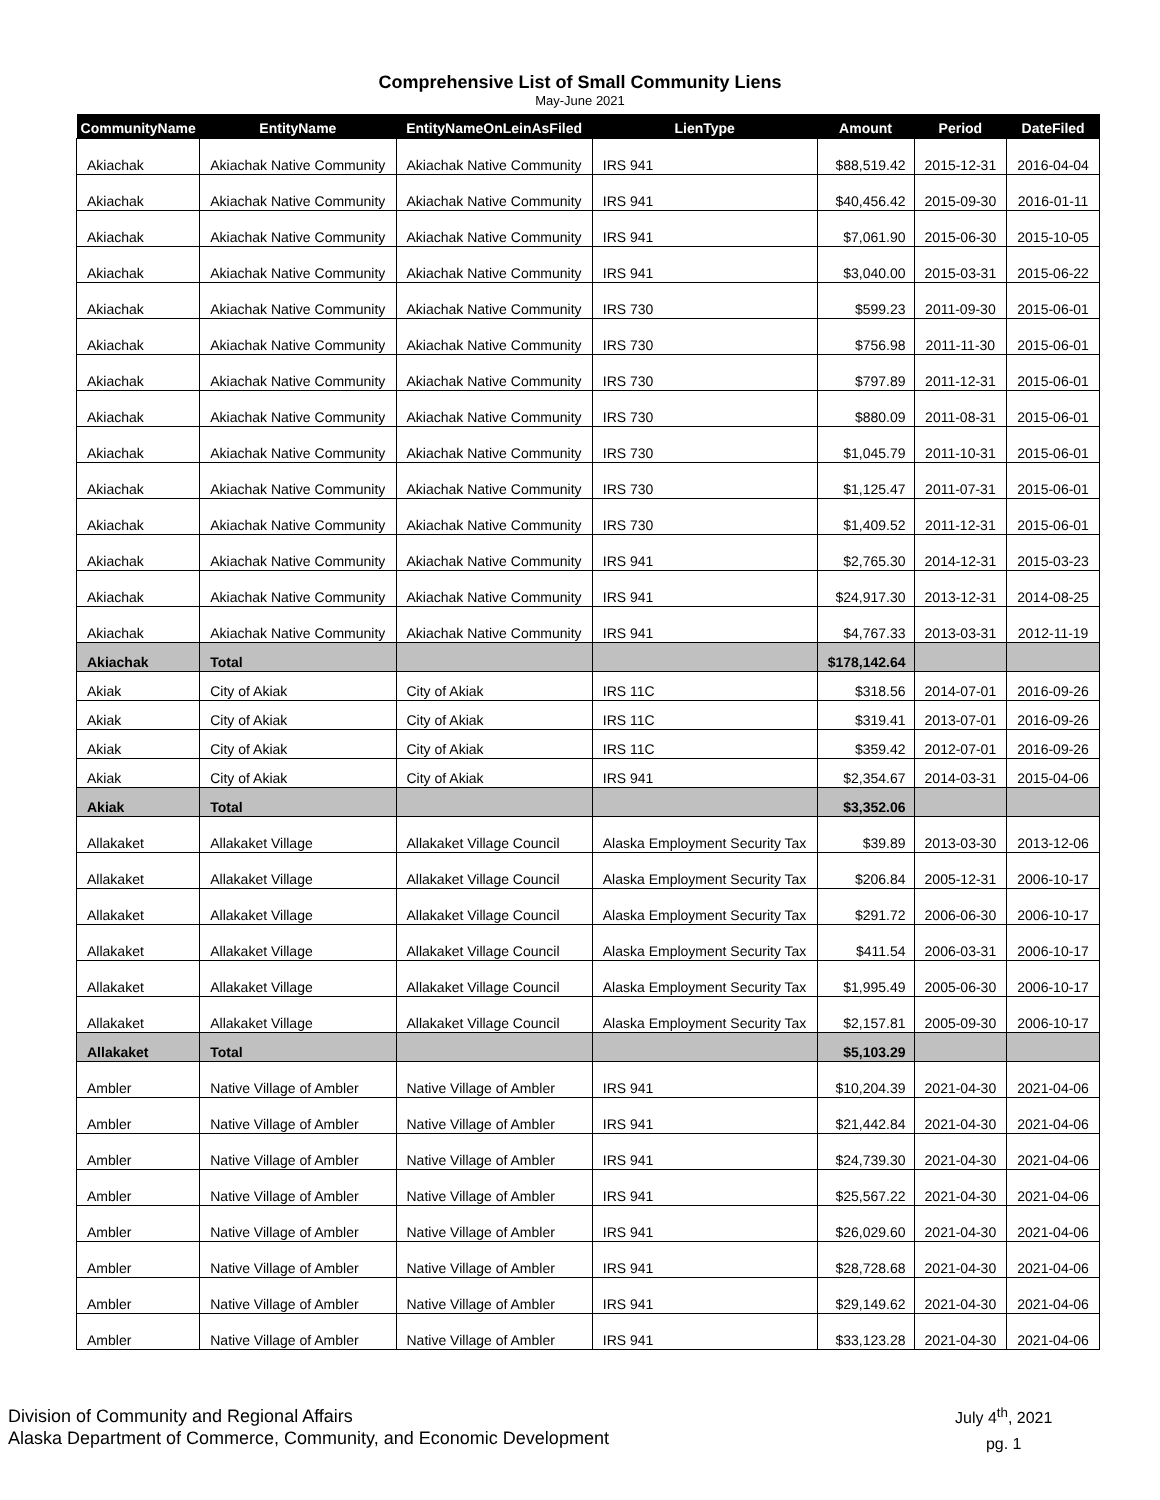Comprehensive List of Small Community Liens
May-June 2021
| CommunityName | EntityName | EntityNameOnLeinAsFiled | LienType | Amount | Period | DateFiled |
| --- | --- | --- | --- | --- | --- | --- |
| Akiachak | Akiachak Native Community | Akiachak Native Community | IRS 941 | $88,519.42 | 2015-12-31 | 2016-04-04 |
| Akiachak | Akiachak Native Community | Akiachak Native Community | IRS 941 | $40,456.42 | 2015-09-30 | 2016-01-11 |
| Akiachak | Akiachak Native Community | Akiachak Native Community | IRS 941 | $7,061.90 | 2015-06-30 | 2015-10-05 |
| Akiachak | Akiachak Native Community | Akiachak Native Community | IRS 941 | $3,040.00 | 2015-03-31 | 2015-06-22 |
| Akiachak | Akiachak Native Community | Akiachak Native Community | IRS 730 | $599.23 | 2011-09-30 | 2015-06-01 |
| Akiachak | Akiachak Native Community | Akiachak Native Community | IRS 730 | $756.98 | 2011-11-30 | 2015-06-01 |
| Akiachak | Akiachak Native Community | Akiachak Native Community | IRS 730 | $797.89 | 2011-12-31 | 2015-06-01 |
| Akiachak | Akiachak Native Community | Akiachak Native Community | IRS 730 | $880.09 | 2011-08-31 | 2015-06-01 |
| Akiachak | Akiachak Native Community | Akiachak Native Community | IRS 730 | $1,045.79 | 2011-10-31 | 2015-06-01 |
| Akiachak | Akiachak Native Community | Akiachak Native Community | IRS 730 | $1,125.47 | 2011-07-31 | 2015-06-01 |
| Akiachak | Akiachak Native Community | Akiachak Native Community | IRS 730 | $1,409.52 | 2011-12-31 | 2015-06-01 |
| Akiachak | Akiachak Native Community | Akiachak Native Community | IRS 941 | $2,765.30 | 2014-12-31 | 2015-03-23 |
| Akiachak | Akiachak Native Community | Akiachak Native Community | IRS 941 | $24,917.30 | 2013-12-31 | 2014-08-25 |
| Akiachak | Akiachak Native Community | Akiachak Native Community | IRS 941 | $4,767.33 | 2013-03-31 | 2012-11-19 |
| Akiachak | Total | | | $178,142.64 | | |
| Akiak | City of Akiak | City of Akiak | IRS 11C | $318.56 | 2014-07-01 | 2016-09-26 |
| Akiak | City of Akiak | City of Akiak | IRS 11C | $319.41 | 2013-07-01 | 2016-09-26 |
| Akiak | City of Akiak | City of Akiak | IRS 11C | $359.42 | 2012-07-01 | 2016-09-26 |
| Akiak | City of Akiak | City of Akiak | IRS 941 | $2,354.67 | 2014-03-31 | 2015-04-06 |
| Akiak | Total | | | $3,352.06 | | |
| Allakaket | Allakaket Village | Allakaket Village Council | Alaska Employment Security Tax | $39.89 | 2013-03-30 | 2013-12-06 |
| Allakaket | Allakaket Village | Allakaket Village Council | Alaska Employment Security Tax | $206.84 | 2005-12-31 | 2006-10-17 |
| Allakaket | Allakaket Village | Allakaket Village Council | Alaska Employment Security Tax | $291.72 | 2006-06-30 | 2006-10-17 |
| Allakaket | Allakaket Village | Allakaket Village Council | Alaska Employment Security Tax | $411.54 | 2006-03-31 | 2006-10-17 |
| Allakaket | Allakaket Village | Allakaket Village Council | Alaska Employment Security Tax | $1,995.49 | 2005-06-30 | 2006-10-17 |
| Allakaket | Allakaket Village | Allakaket Village Council | Alaska Employment Security Tax | $2,157.81 | 2005-09-30 | 2006-10-17 |
| Allakaket | Total | | | $5,103.29 | | |
| Ambler | Native Village of Ambler | Native Village of Ambler | IRS 941 | $10,204.39 | 2021-04-30 | 2021-04-06 |
| Ambler | Native Village of Ambler | Native Village of Ambler | IRS 941 | $21,442.84 | 2021-04-30 | 2021-04-06 |
| Ambler | Native Village of Ambler | Native Village of Ambler | IRS 941 | $24,739.30 | 2021-04-30 | 2021-04-06 |
| Ambler | Native Village of Ambler | Native Village of Ambler | IRS 941 | $25,567.22 | 2021-04-30 | 2021-04-06 |
| Ambler | Native Village of Ambler | Native Village of Ambler | IRS 941 | $26,029.60 | 2021-04-30 | 2021-04-06 |
| Ambler | Native Village of Ambler | Native Village of Ambler | IRS 941 | $28,728.68 | 2021-04-30 | 2021-04-06 |
| Ambler | Native Village of Ambler | Native Village of Ambler | IRS 941 | $29,149.62 | 2021-04-30 | 2021-04-06 |
| Ambler | Native Village of Ambler | Native Village of Ambler | IRS 941 | $33,123.28 | 2021-04-30 | 2021-04-06 |
Division of Community and Regional Affairs
Alaska Department of Commerce, Community, and Economic Development
July 4<sup>th</sup>, 2021
pg. 1